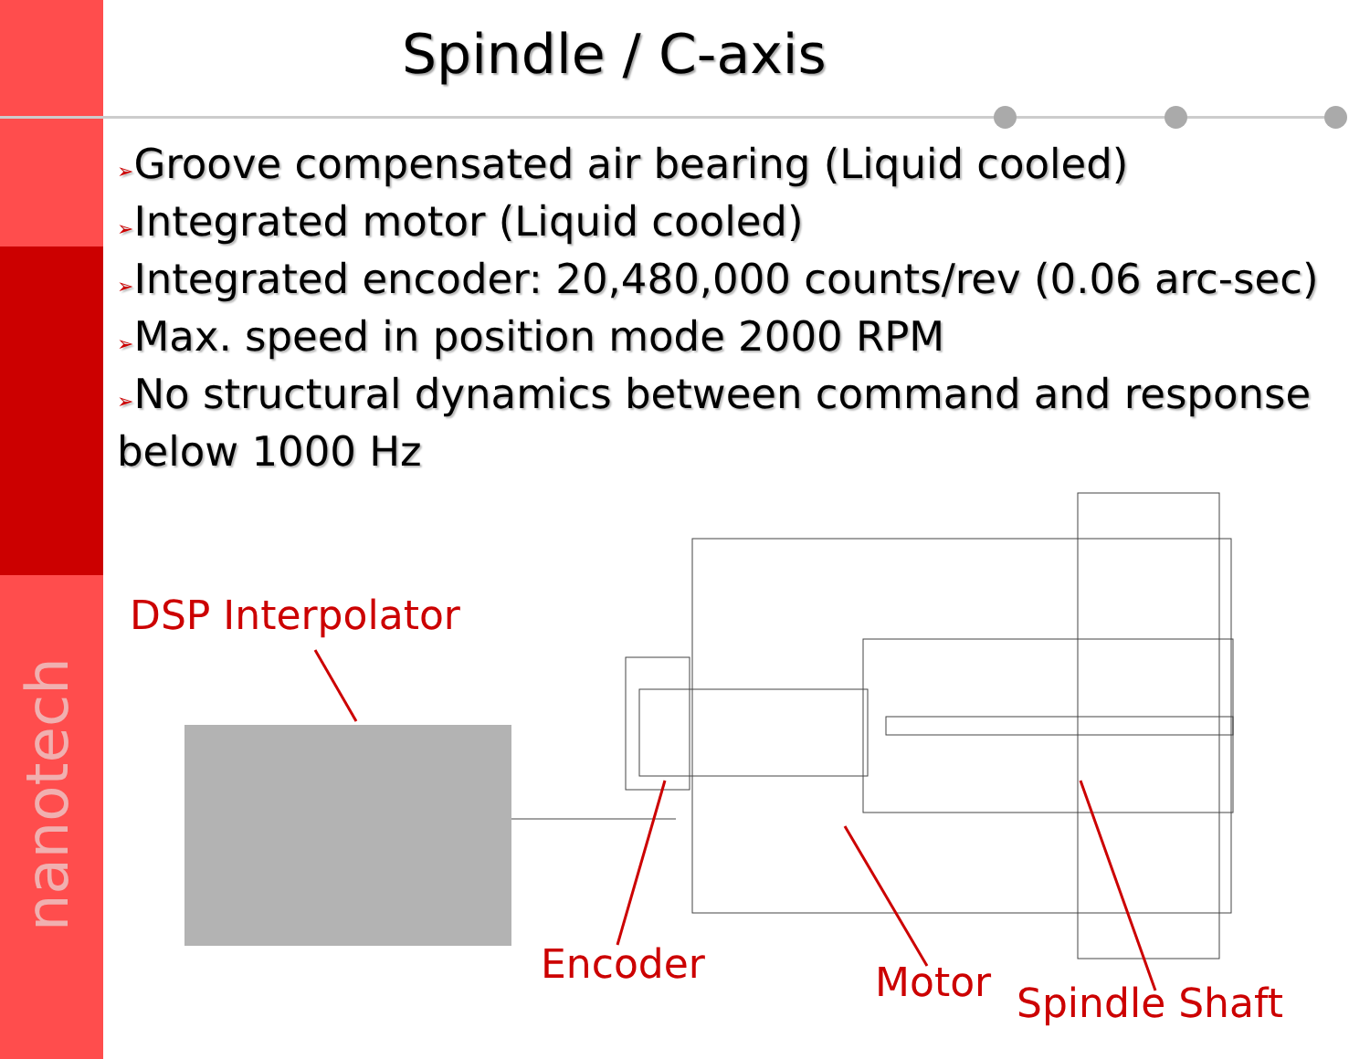nanotech
Spindle / C-axis
➢Groove compensated air bearing (Liquid cooled)
➢Integrated motor (Liquid cooled)
➢Integrated encoder: 20,480,000 counts/rev (0.06 arc-sec)
➢Max. speed in position mode 2000 RPM
➢No structural dynamics between command and response below 1000 Hz
DSP Interpolator
Encoder Motor Spindle Shaft